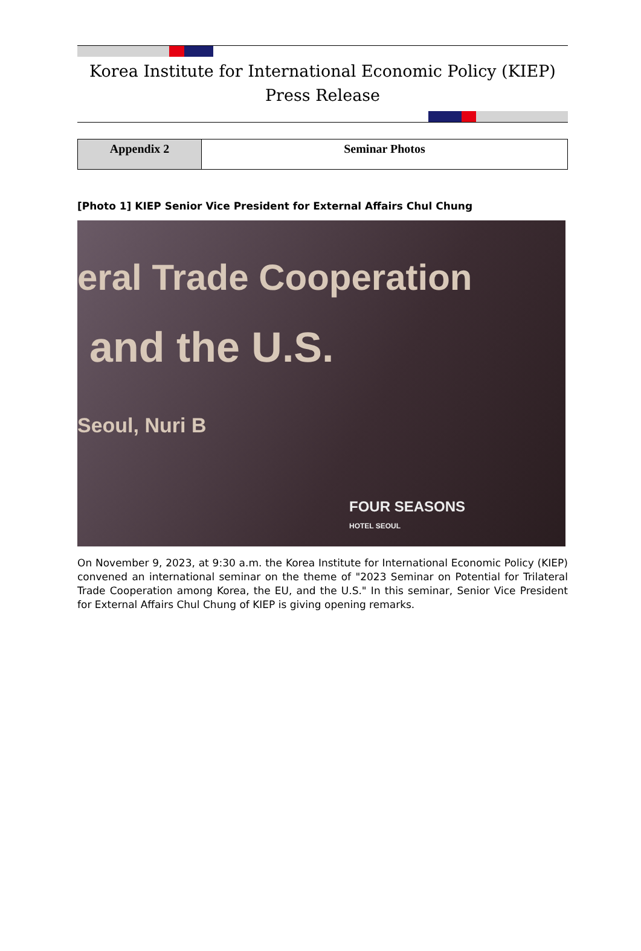Korea Institute for International Economic Policy (KIEP)
Press Release
| Appendix 2 | Seminar Photos |
[Photo 1] KIEP Senior Vice President for External Affairs Chul Chung
eral Trade Cooperation
and the U.S.
Seoul, Nuri B
FOUR SEASONS
HOTEL SEOUL
On November 9, 2023, at 9:30 a.m. the Korea Institute for International Economic Policy (KIEP) convened an international seminar on the theme of "2023 Seminar on Potential for Trilateral Trade Cooperation among Korea, the EU, and the U.S." In this seminar, Senior Vice President for External Affairs Chul Chung of KIEP is giving opening remarks.